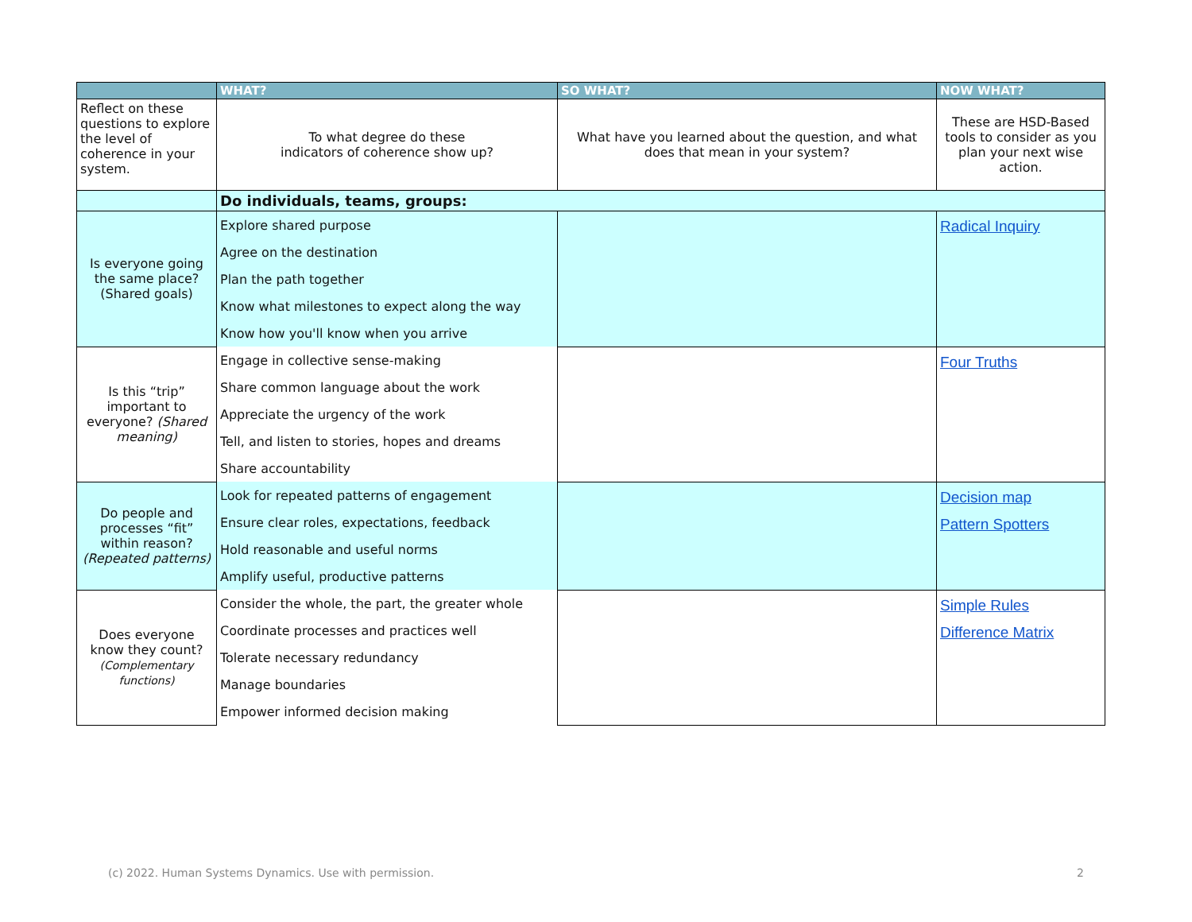| | WHAT? | SO WHAT? | NOW WHAT? |
| --- | --- | --- | --- |
| Reflect on these questions to explore the level of coherence in your system. | To what degree do these indicators of coherence show up? | What have you learned about the question, and what does that mean in your system? | These are HSD-Based tools to consider as you plan your next wise action. |
| | Do individuals, teams, groups: | | |
| Is everyone going the same place? (Shared goals) | Explore shared purpose | | Radical Inquiry |
| | Agree on the destination | | |
| | Plan the path together | | |
| | Know what milestones to expect along the way | | |
| | Know how you'll know when you arrive | | |
| Is this “trip” important to everyone? (Shared meaning) | Engage in collective sense-making | | Four Truths |
| | Share common language about the work | | |
| | Appreciate the urgency of the work | | |
| | Tell, and listen to stories, hopes and dreams | | |
| | Share accountability | | |
| Do people and processes “fit” within reason? (Repeated patterns) | Look for repeated patterns of engagement | | Decision map Pattern Spotters |
| | Ensure clear roles, expectations, feedback | | |
| | Hold reasonable and useful norms | | |
| | Amplify useful, productive patterns | | |
| Does everyone know they count? (Complementary functions) | Consider the whole, the part, the greater whole | | Simple Rules Difference Matrix |
| | Coordinate processes and practices well | | |
| | Tolerate necessary redundancy | | |
| | Manage boundaries | | |
| | Empower informed decision making | | |
(c) 2022. Human Systems Dynamics. Use with permission. 2